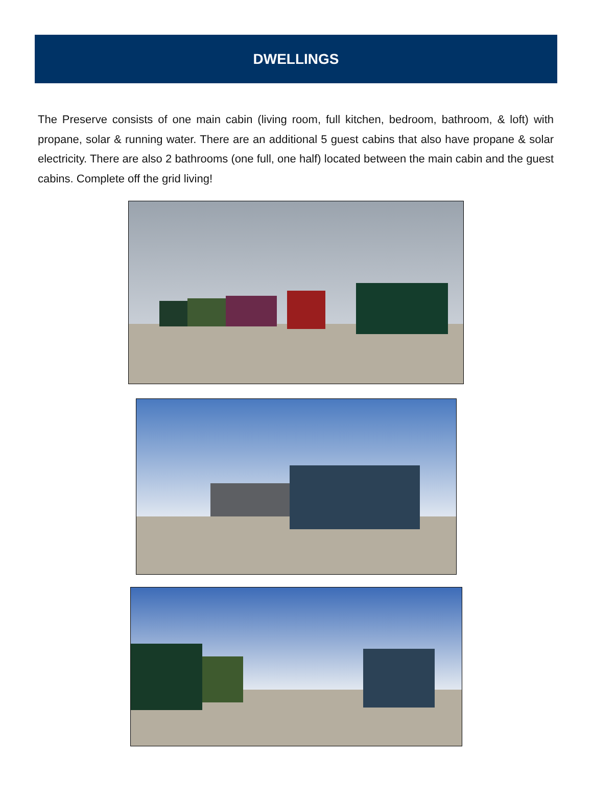DWELLINGS
The Preserve consists of one main cabin (living room, full kitchen, bedroom, bathroom, & loft) with propane, solar & running water. There are an additional 5 guest cabins that also have propane & solar electricity. There are also 2 bathrooms (one full, one half) located between the main cabin and the guest cabins. Complete off the grid living!